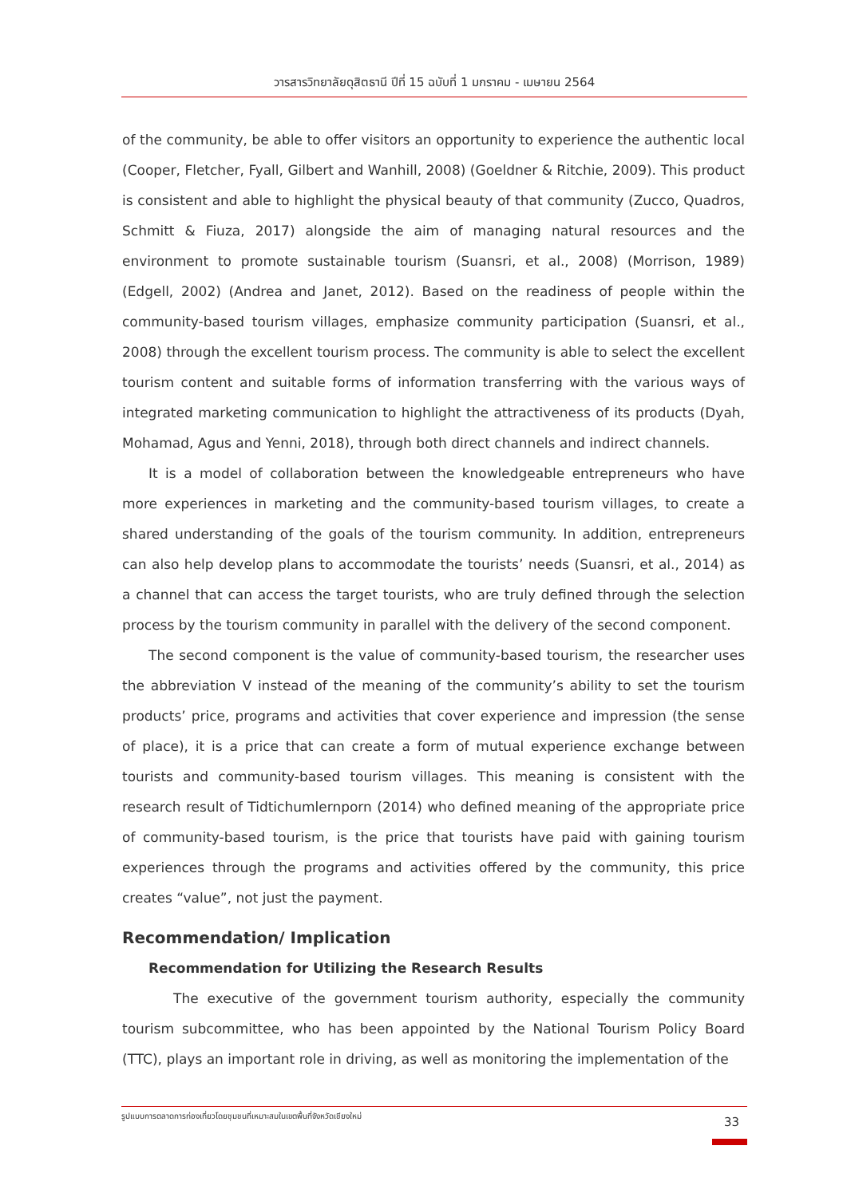วารสารวิทยาลัยดุสิตธานี ปีที่ 15 ฉบับที่ 1 มกราคม - เมษายน 2564
of the community, be able to offer visitors an opportunity to experience the authentic local (Cooper, Fletcher, Fyall, Gilbert and Wanhill, 2008) (Goeldner & Ritchie, 2009). This product is consistent and able to highlight the physical beauty of that community (Zucco, Quadros, Schmitt & Fiuza, 2017) alongside the aim of managing natural resources and the environment to promote sustainable tourism (Suansri, et al., 2008) (Morrison, 1989) (Edgell, 2002) (Andrea and Janet, 2012). Based on the readiness of people within the community-based tourism villages, emphasize community participation (Suansri, et al., 2008) through the excellent tourism process. The community is able to select the excellent tourism content and suitable forms of information transferring with the various ways of integrated marketing communication to highlight the attractiveness of its products (Dyah, Mohamad, Agus and Yenni, 2018), through both direct channels and indirect channels.
It is a model of collaboration between the knowledgeable entrepreneurs who have more experiences in marketing and the community-based tourism villages, to create a shared understanding of the goals of the tourism community. In addition, entrepreneurs can also help develop plans to accommodate the tourists’ needs (Suansri, et al., 2014) as a channel that can access the target tourists, who are truly defined through the selection process by the tourism community in parallel with the delivery of the second component.
The second component is the value of community-based tourism, the researcher uses the abbreviation V instead of the meaning of the community’s ability to set the tourism products’ price, programs and activities that cover experience and impression (the sense of place), it is a price that can create a form of mutual experience exchange between tourists and community-based tourism villages. This meaning is consistent with the research result of Tidtichumlernporn (2014) who defined meaning of the appropriate price of community-based tourism, is the price that tourists have paid with gaining tourism experiences through the programs and activities offered by the community, this price creates “value”, not just the payment.
Recommendation/ Implication
Recommendation for Utilizing the Research Results
The executive of the government tourism authority, especially the community tourism subcommittee, who has been appointed by the National Tourism Policy Board (TTC), plays an important role in driving, as well as monitoring the implementation of the
รูปแบบการตลาดการท่องเที่ยวโดยชุมชนที่เหมาะสมในเขตพื้นที่จังหวัดเชียงใหม่
33